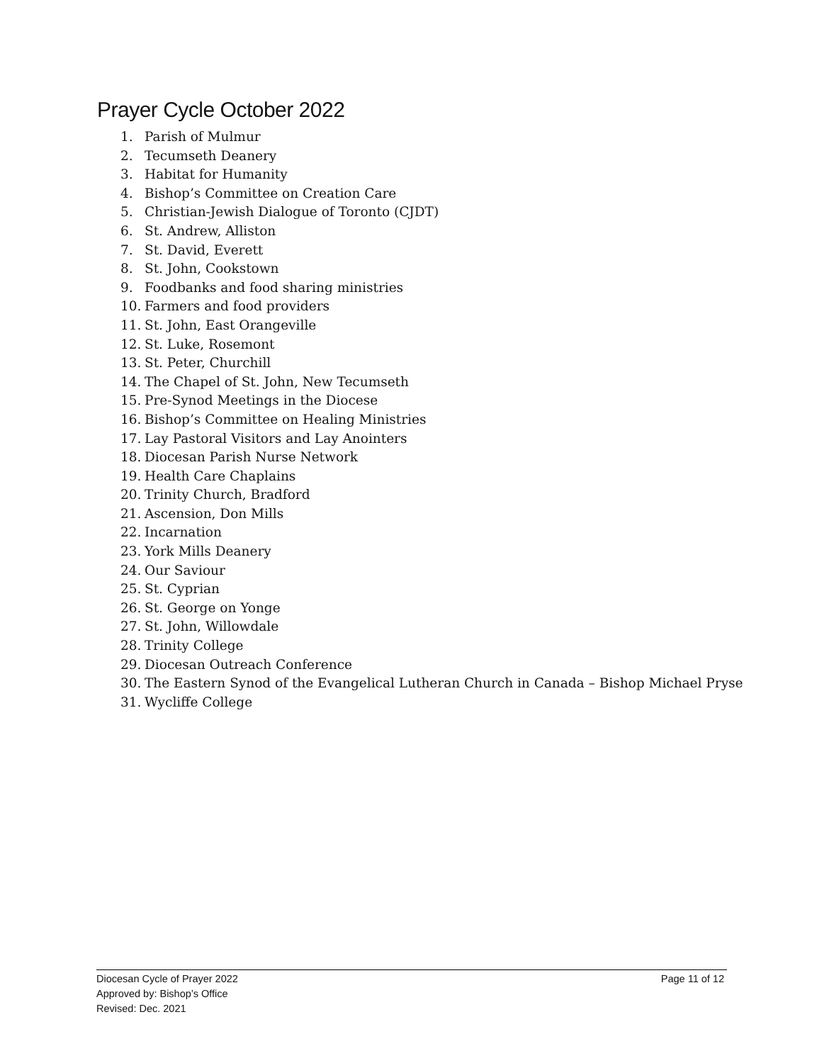Prayer Cycle October 2022
1. Parish of Mulmur
2. Tecumseth Deanery
3. Habitat for Humanity
4. Bishop’s Committee on Creation Care
5. Christian-Jewish Dialogue of Toronto (CJDT)
6. St. Andrew, Alliston
7. St. David, Everett
8. St. John, Cookstown
9. Foodbanks and food sharing ministries
10. Farmers and food providers
11. St. John, East Orangeville
12. St. Luke, Rosemont
13. St. Peter, Churchill
14. The Chapel of St. John, New Tecumseth
15. Pre-Synod Meetings in the Diocese
16. Bishop’s Committee on Healing Ministries
17. Lay Pastoral Visitors and Lay Anointers
18. Diocesan Parish Nurse Network
19. Health Care Chaplains
20. Trinity Church, Bradford
21. Ascension, Don Mills
22. Incarnation
23. York Mills Deanery
24. Our Saviour
25. St. Cyprian
26. St. George on Yonge
27. St. John, Willowdale
28. Trinity College
29. Diocesan Outreach Conference
30. The Eastern Synod of the Evangelical Lutheran Church in Canada – Bishop Michael Pryse
31. Wycliffe College
Diocesan Cycle of Prayer 2022
Approved by: Bishop’s Office
Revised: Dec. 2021
Page 11 of 12